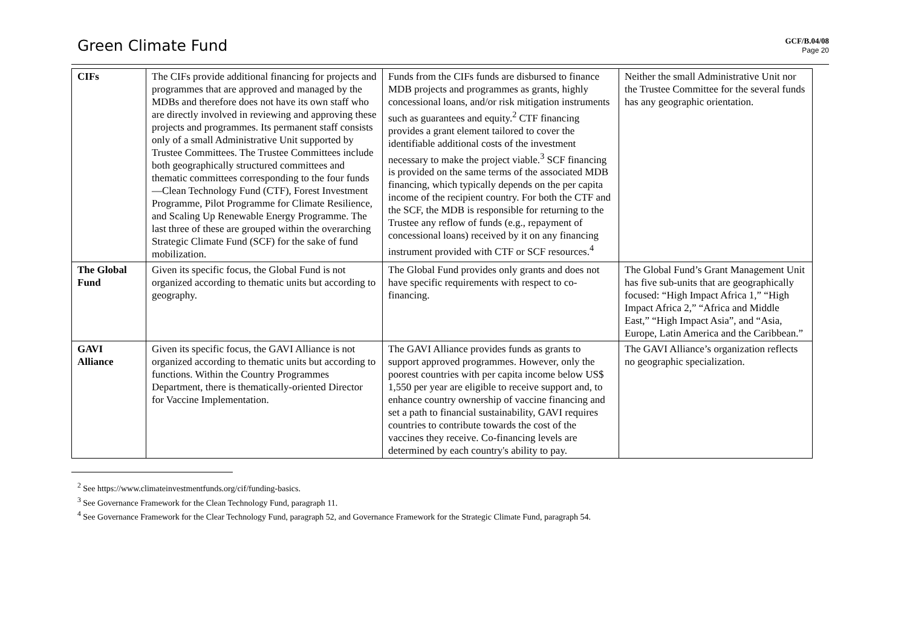Green Climate Fund
GCF/B.04/08
Page 20
| CIFs | The CIFs provide additional financing for projects and programmes that are approved and managed by the MDBs and therefore does not have its own staff who are directly involved in reviewing and approving these projects and programmes. Its permanent staff consists only of a small Administrative Unit supported by Trustee Committees. The Trustee Committees include both geographically structured committees and thematic committees corresponding to the four funds—Clean Technology Fund (CTF), Forest Investment Programme, Pilot Programme for Climate Resilience, and Scaling Up Renewable Energy Programme. The last three of these are grouped within the overarching Strategic Climate Fund (SCF) for the sake of fund mobilization. | Funds from the CIFs funds are disbursed to finance MDB projects and programmes as grants, highly concessional loans, and/or risk mitigation instruments such as guarantees and equity.<sup>2</sup> CTF financing provides a grant element tailored to cover the identifiable additional costs of the investment necessary to make the project viable.<sup>3</sup> SCF financing is provided on the same terms of the associated MDB financing, which typically depends on the per capita income of the recipient country. For both the CTF and the SCF, the MDB is responsible for returning to the Trustee any reflow of funds (e.g., repayment of concessional loans) received by it on any financing instrument provided with CTF or SCF resources.<sup>4</sup> | Neither the small Administrative Unit nor the Trustee Committee for the several funds has any geographic orientation. |
| The Global Fund | Given its specific focus, the Global Fund is not organized according to thematic units but according to geography. | The Global Fund provides only grants and does not have specific requirements with respect to co-financing. | The Global Fund’s Grant Management Unit has five sub-units that are geographically focused: “High Impact Africa 1,” “High Impact Africa 2,” “Africa and Middle East,” “High Impact Asia”, and “Asia, Europe, Latin America and the Caribbean.” |
| GAVI Alliance | Given its specific focus, the GAVI Alliance is not organized according to thematic units but according to functions. Within the Country Programmes Department, there is thematically-oriented Director for Vaccine Implementation. | The GAVI Alliance provides funds as grants to support approved programmes. However, only the poorest countries with per capita income below US$ 1,550 per year are eligible to receive support and, to enhance country ownership of vaccine financing and set a path to financial sustainability, GAVI requires countries to contribute towards the cost of the vaccines they receive. Co-financing levels are determined by each country's ability to pay. | The GAVI Alliance’s organization reflects no geographic specialization. |
<sup>2</sup> See https://www.climateinvestmentfunds.org/cif/funding-basics.
<sup>3</sup> See Governance Framework for the Clean Technology Fund, paragraph 11.
<sup>4</sup> See Governance Framework for the Clear Technology Fund, paragraph 52, and Governance Framework for the Strategic Climate Fund, paragraph 54.